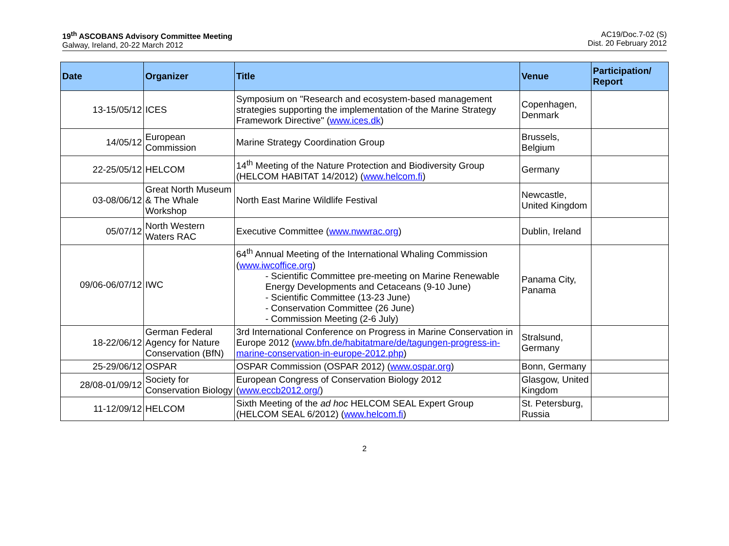19<sup>th</sup> ASCOBANS Advisory Committee Meeting
Galway, Ireland, 20-22 March 2012
AC19/Doc.7-02 (S)
Dist. 20 February 2012
| Date | Organizer | Title | Venue | Participation/ Report |
| --- | --- | --- | --- | --- |
| 13-15/05/12 | ICES | Symposium on "Research and ecosystem-based management strategies supporting the implementation of the Marine Strategy Framework Directive" ( www.ices.dk ) | Copenhagen, Denmark | |
| 14/05/12 | European Commission | Marine Strategy Coordination Group | Brussels, Belgium | |
| 22-25/05/12 | HELCOM | 14<sup>th</sup> Meeting of the Nature Protection and Biodiversity Group (HELCOM HABITAT 14/2012) ( www.helcom.fi ) | Germany | |
| 03-08/06/12 | Great North Museum & The Whale Workshop | North East Marine Wildlife Festival | Newcastle, United Kingdom | |
| 05/07/12 | North Western Waters RAC | Executive Committee ( www.nwwrac.org ) | Dublin, Ireland | |
| 09/06-06/07/12 | IWC | 64<sup>th</sup> Annual Meeting of the International Whaling Commission ( www.iwcoffice.org ) - Scientific Committee pre-meeting on Marine Renewable Energy Developments and Cetaceans (9-10 June) - Scientific Committee (13-23 June) - Conservation Committee (26 June) - Commission Meeting (2-6 July) | Panama City, Panama | |
| 18-22/06/12 | German Federal Agency for Nature Conservation (BfN) | 3rd International Conference on Progress in Marine Conservation in Europe 2012 ( www.bfn.de/habitatmare/de/tagungen-progress-in-marine-conservation-in-europe-2012.php ) | Stralsund, Germany | |
| 25-29/06/12 | OSPAR | OSPAR Commission (OSPAR 2012) ( www.ospar.org ) | Bonn, Germany | |
| 28/08-01/09/12 | Society for Conservation Biology | European Congress of Conservation Biology 2012 ( www.eccb2012.org/ ) | Glasgow, United Kingdom | |
| 11-12/09/12 | HELCOM | Sixth Meeting of the ad hoc HELCOM SEAL Expert Group (HELCOM SEAL 6/2012) ( www.helcom.fi ) | St. Petersburg, Russia | |
2